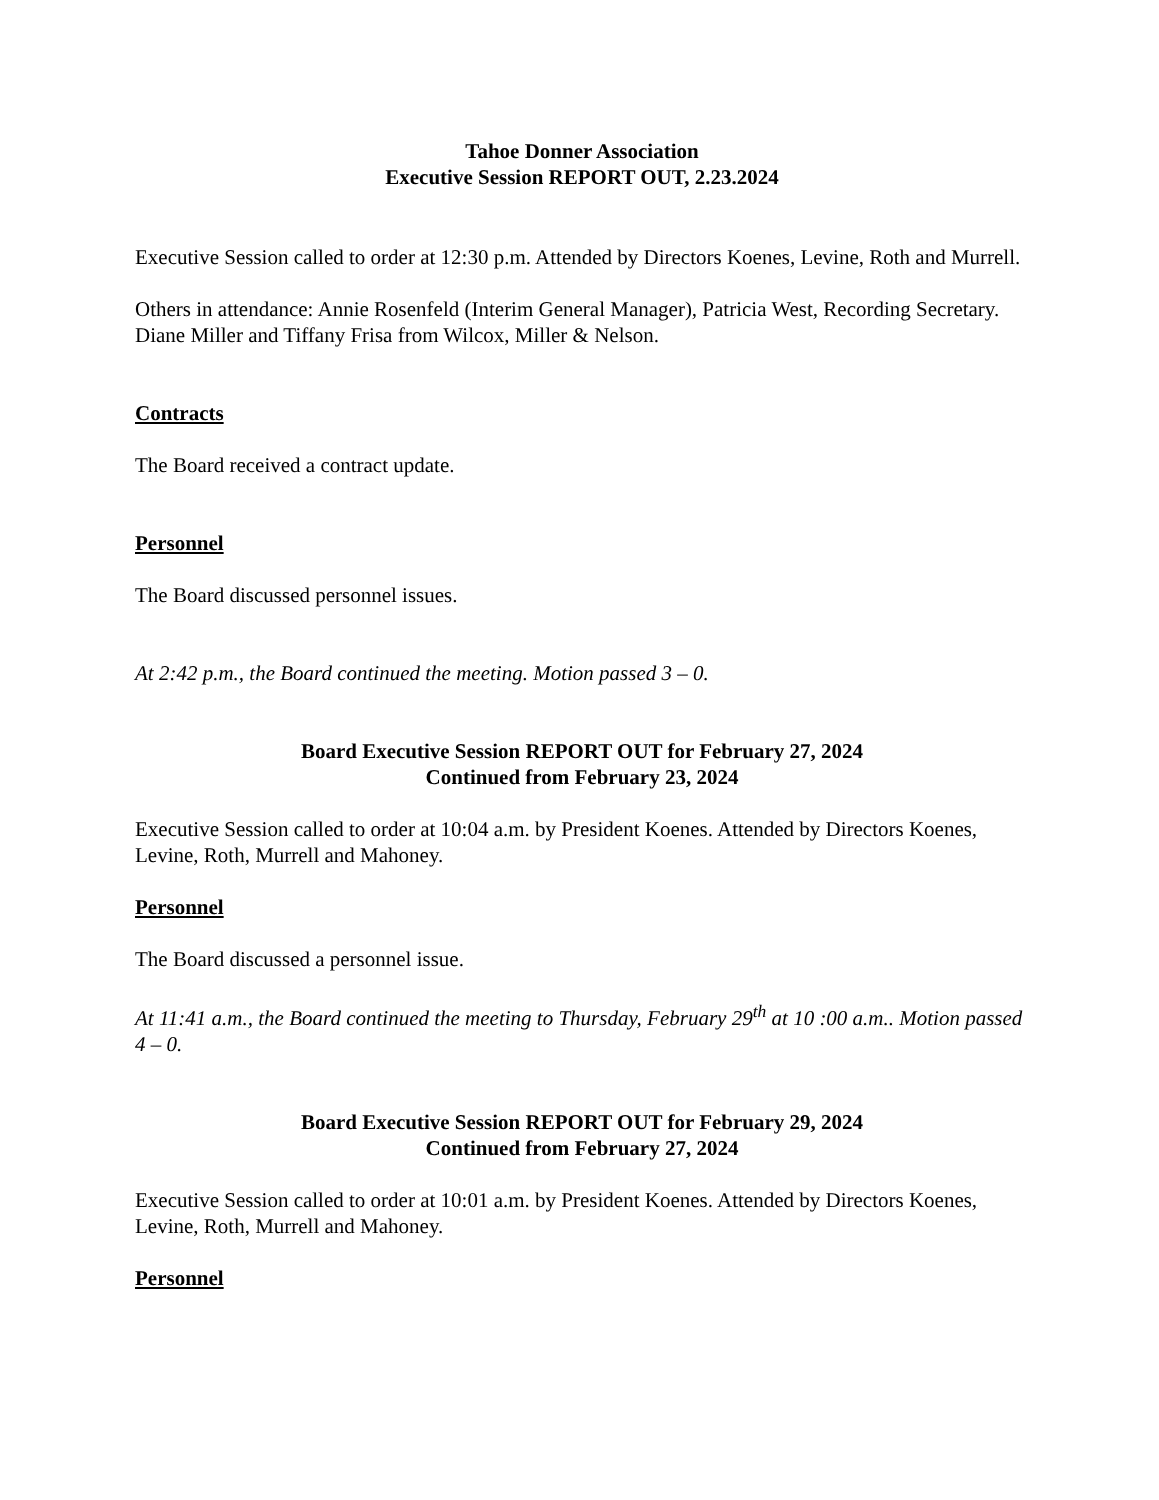Tahoe Donner Association
Executive Session REPORT OUT, 2.23.2024
Executive Session called to order at 12:30 p.m. Attended by Directors Koenes, Levine, Roth and Murrell.
Others in attendance: Annie Rosenfeld (Interim General Manager), Patricia West, Recording Secretary. Diane Miller and Tiffany Frisa from Wilcox, Miller & Nelson.
Contracts
The Board received a contract update.
Personnel
The Board discussed personnel issues.
At 2:42 p.m., the Board continued the meeting. Motion passed 3 – 0.
Board Executive Session REPORT OUT for February 27, 2024
Continued from February 23, 2024
Executive Session called to order at 10:04 a.m. by President Koenes. Attended by Directors Koenes, Levine, Roth, Murrell and Mahoney.
Personnel
The Board discussed a personnel issue.
At 11:41 a.m., the Board continued the meeting to Thursday, February 29<sup>th</sup> at 10 :00 a.m.. Motion passed 4 – 0.
Board Executive Session REPORT OUT for February 29, 2024
Continued from February 27, 2024
Executive Session called to order at 10:01 a.m. by President Koenes. Attended by Directors Koenes, Levine, Roth, Murrell and Mahoney.
Personnel